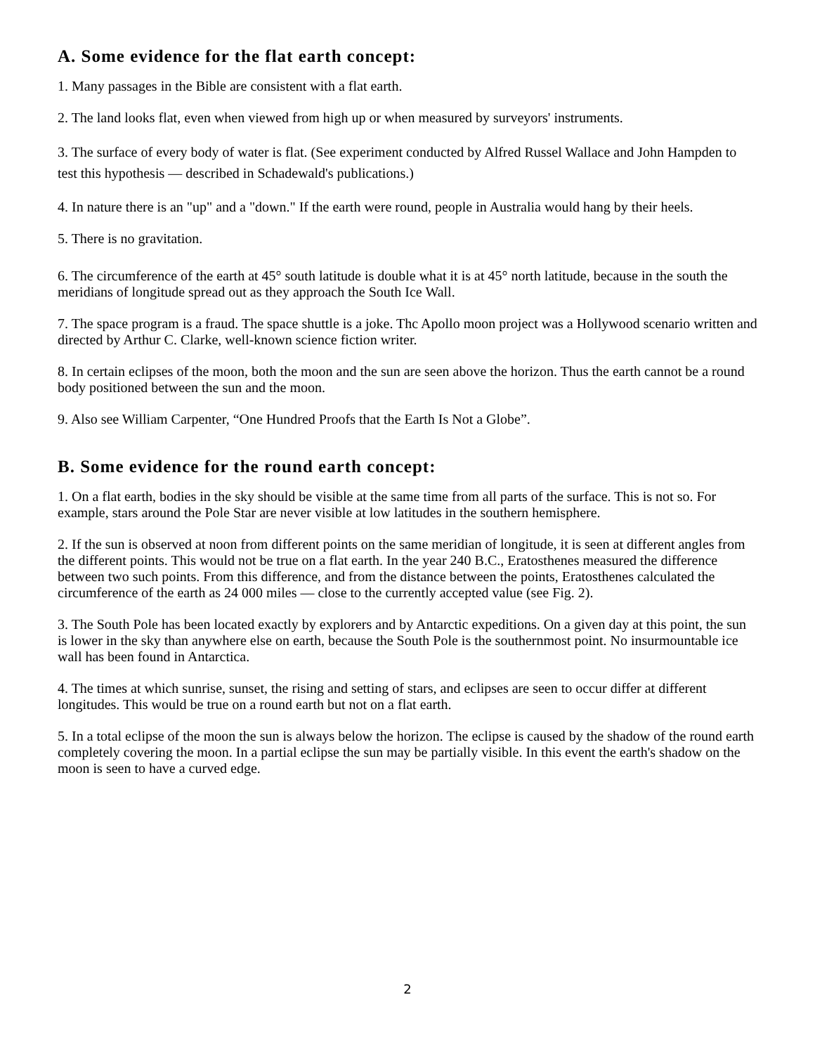A. Some evidence for the flat earth concept:
1. Many passages in the Bible are consistent with a flat earth.
2. The land looks flat, even when viewed from high up or when measured by surveyors' instruments.
3. The surface of every body of water is flat. (See experiment conducted by Alfred Russel Wallace and John Hampden to test this hypothesis — described in Schadewald's publications.)
4. In nature there is an "up" and a "down." If the earth were round, people in Australia would hang by their heels.
5. There is no gravitation.
6. The circumference of the earth at 45° south latitude is double what it is at 45° north latitude, because in the south the meridians of longitude spread out as they approach the South Ice Wall.
7. The space program is a fraud. The space shuttle is a joke. Thc Apollo moon project was a Hollywood scenario written and directed by Arthur C. Clarke, well-known science fiction writer.
8. In certain eclipses of the moon, both the moon and the sun are seen above the horizon. Thus the earth cannot be a round body positioned between the sun and the moon.
9. Also see William Carpenter, “One Hundred Proofs that the Earth Is Not a Globe”.
B. Some evidence for the round earth concept:
1. On a flat earth, bodies in the sky should be visible at the same time from all parts of the surface. This is not so. For example, stars around the Pole Star are never visible at low latitudes in the southern hemisphere.
2. If the sun is observed at noon from different points on the same meridian of longitude, it is seen at different angles from the different points. This would not be true on a flat earth. In the year 240 B.C., Eratosthenes measured the difference between two such points. From this difference, and from the distance between the points, Eratosthenes calculated the circumference of the earth as 24 000 miles — close to the currently accepted value (see Fig. 2).
3. The South Pole has been located exactly by explorers and by Antarctic expeditions. On a given day at this point, the sun is lower in the sky than anywhere else on earth, because the South Pole is the southernmost point. No insurmountable ice wall has been found in Antarctica.
4. The times at which sunrise, sunset, the rising and setting of stars, and eclipses are seen to occur differ at different longitudes. This would be true on a round earth but not on a flat earth.
5. In a total eclipse of the moon the sun is always below the horizon. The eclipse is caused by the shadow of the round earth completely covering the moon. In a partial eclipse the sun may be partially visible. In this event the earth's shadow on the moon is seen to have a curved edge.
2